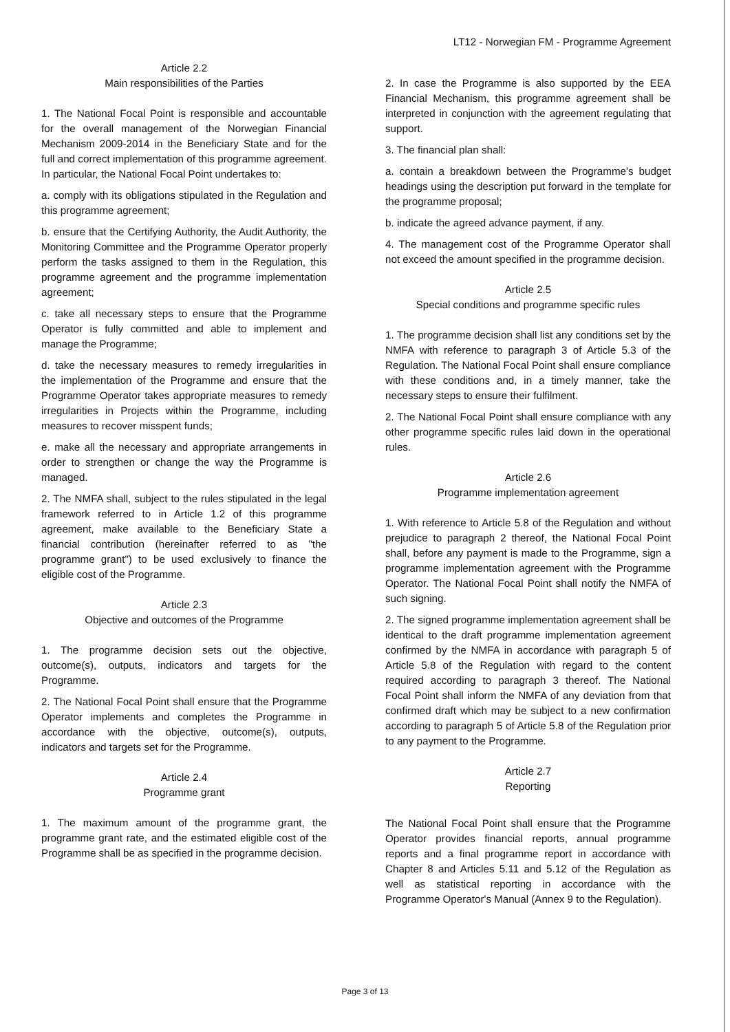LT12 - Norwegian FM - Programme Agreement
Article 2.2
Main responsibilities of the Parties
1. The National Focal Point is responsible and accountable for the overall management of the Norwegian Financial Mechanism 2009-2014 in the Beneficiary State and for the full and correct implementation of this programme agreement. In particular, the National Focal Point undertakes to:
a. comply with its obligations stipulated in the Regulation and this programme agreement;
b. ensure that the Certifying Authority, the Audit Authority, the Monitoring Committee and the Programme Operator properly perform the tasks assigned to them in the Regulation, this programme agreement and the programme implementation agreement;
c. take all necessary steps to ensure that the Programme Operator is fully committed and able to implement and manage the Programme;
d. take the necessary measures to remedy irregularities in the implementation of the Programme and ensure that the Programme Operator takes appropriate measures to remedy irregularities in Projects within the Programme, including measures to recover misspent funds;
e. make all the necessary and appropriate arrangements in order to strengthen or change the way the Programme is managed.
2. The NMFA shall, subject to the rules stipulated in the legal framework referred to in Article 1.2 of this programme agreement, make available to the Beneficiary State a financial contribution (hereinafter referred to as "the programme grant") to be used exclusively to finance the eligible cost of the Programme.
Article 2.3
Objective and outcomes of the Programme
1. The programme decision sets out the objective, outcome(s), outputs, indicators and targets for the Programme.
2. The National Focal Point shall ensure that the Programme Operator implements and completes the Programme in accordance with the objective, outcome(s), outputs, indicators and targets set for the Programme.
Article 2.4
Programme grant
1. The maximum amount of the programme grant, the programme grant rate, and the estimated eligible cost of the Programme shall be as specified in the programme decision.
2. In case the Programme is also supported by the EEA Financial Mechanism, this programme agreement shall be interpreted in conjunction with the agreement regulating that support.
3. The financial plan shall:
a. contain a breakdown between the Programme's budget headings using the description put forward in the template for the programme proposal;
b. indicate the agreed advance payment, if any.
4. The management cost of the Programme Operator shall not exceed the amount specified in the programme decision.
Article 2.5
Special conditions and programme specific rules
1. The programme decision shall list any conditions set by the NMFA with reference to paragraph 3 of Article 5.3 of the Regulation. The National Focal Point shall ensure compliance with these conditions and, in a timely manner, take the necessary steps to ensure their fulfilment.
2. The National Focal Point shall ensure compliance with any other programme specific rules laid down in the operational rules.
Article 2.6
Programme implementation agreement
1. With reference to Article 5.8 of the Regulation and without prejudice to paragraph 2 thereof, the National Focal Point shall, before any payment is made to the Programme, sign a programme implementation agreement with the Programme Operator. The National Focal Point shall notify the NMFA of such signing.
2. The signed programme implementation agreement shall be identical to the draft programme implementation agreement confirmed by the NMFA in accordance with paragraph 5 of Article 5.8 of the Regulation with regard to the content required according to paragraph 3 thereof. The National Focal Point shall inform the NMFA of any deviation from that confirmed draft which may be subject to a new confirmation according to paragraph 5 of Article 5.8 of the Regulation prior to any payment to the Programme.
Article 2.7
Reporting
The National Focal Point shall ensure that the Programme Operator provides financial reports, annual programme reports and a final programme report in accordance with Chapter 8 and Articles 5.11 and 5.12 of the Regulation as well as statistical reporting in accordance with the Programme Operator's Manual (Annex 9 to the Regulation).
Page 3 of 13